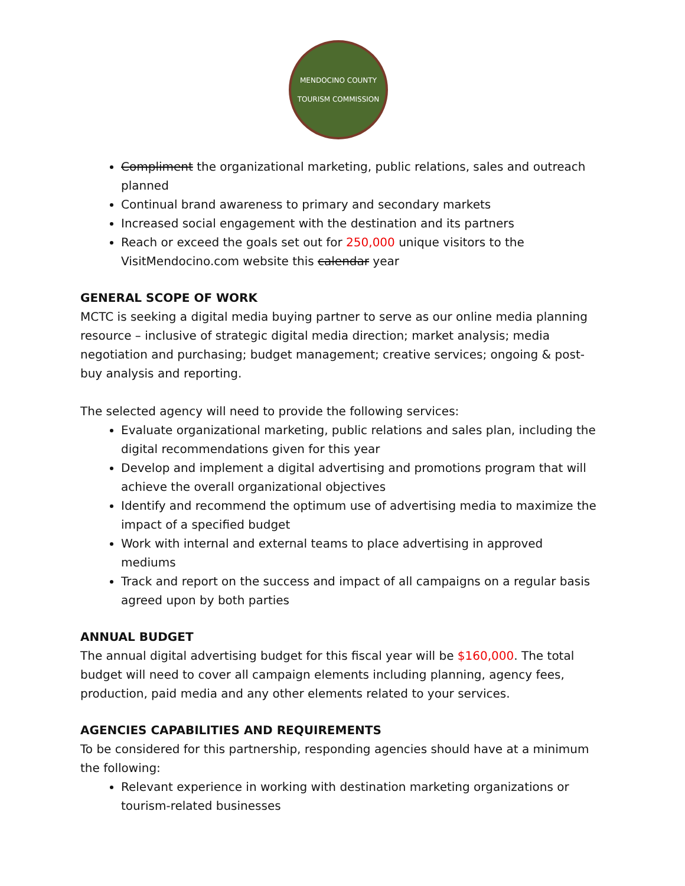MENDOCINO COUNTY
TOURISM COMMISSION
Compliment the organizational marketing, public relations, sales and outreach planned
Continual brand awareness to primary and secondary markets
Increased social engagement with the destination and its partners
Reach or exceed the goals set out for 250,000 unique visitors to the VisitMendocino.com website this calendar year
GENERAL SCOPE OF WORK
MCTC is seeking a digital media buying partner to serve as our online media planning resource – inclusive of strategic digital media direction; market analysis; media negotiation and purchasing; budget management; creative services; ongoing & post-buy analysis and reporting.
The selected agency will need to provide the following services:
Evaluate organizational marketing, public relations and sales plan, including the digital recommendations given for this year
Develop and implement a digital advertising and promotions program that will achieve the overall organizational objectives
Identify and recommend the optimum use of advertising media to maximize the impact of a specified budget
Work with internal and external teams to place advertising in approved mediums
Track and report on the success and impact of all campaigns on a regular basis agreed upon by both parties
ANNUAL BUDGET
The annual digital advertising budget for this fiscal year will be $160,000. The total budget will need to cover all campaign elements including planning, agency fees, production, paid media and any other elements related to your services.
AGENCIES CAPABILITIES AND REQUIREMENTS
To be considered for this partnership, responding agencies should have at a minimum the following:
Relevant experience in working with destination marketing organizations or tourism-related businesses